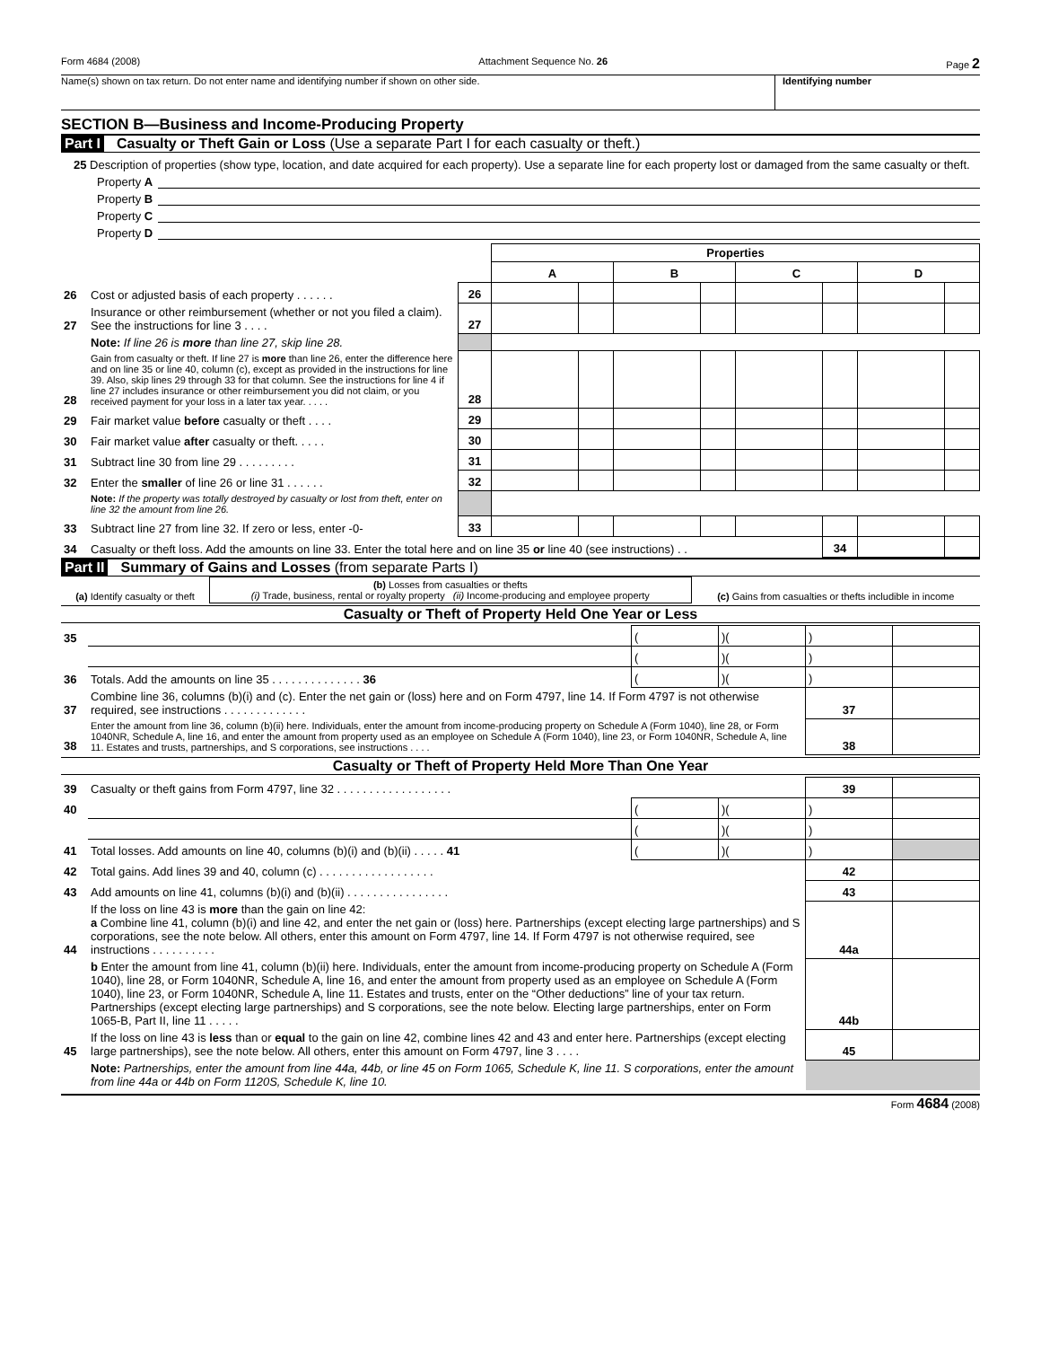Form 4684 (2008) Attachment Sequence No. 26 Page 2
Name(s) shown on tax return. Do not enter name and identifying number if shown on other side.
Identifying number
SECTION B—Business and Income-Producing Property
Part I Casualty or Theft Gain or Loss (Use a separate Part I for each casualty or theft.)
25 Description of properties (show type, location, and date acquired for each property). Use a separate line for each property lost or damaged from the same casualty or theft.
Property A
Property B
Property C
Property D
| | | | Properties | | | | | | | |
| --- | --- | --- | --- | --- | --- | --- | --- | --- | --- | --- |
| | | | A | | B | | C | | D | |
| 26 | Cost or adjusted basis of each property . . . . . . | 26 | | | | | | | | |
| 27 | Insurance or other reimbursement (whether or not you filed a claim). See the instructions for line 3 . . . . | 27 | | | | | | | | |
| | Note: If line 26 is more than line 27, skip line 28. | | | | | | | | | |
| 28 | Gain from casualty or theft. If line 27 is more than line 26, enter the difference here and on line 35 or line 40, column (c), except as provided in the instructions for line 39. Also, skip lines 29 through 33 for that column. See the instructions for line 4 if line 27 includes insurance or other reimbursement you did not claim, or you received payment for your loss in a later tax year. . . . . | 28 | | | | | | | | |
| 29 | Fair market value before casualty or theft . . . . | 29 | | | | | | | | |
| 30 | Fair market value after casualty or theft. . . . . | 30 | | | | | | | | |
| 31 | Subtract line 30 from line 29 . . . . . . . . . | 31 | | | | | | | | |
| 32 | Enter the smaller of line 26 or line 31 . . . . . . | 32 | | | | | | | | |
| | Note: If the property was totally destroyed by casualty or lost from theft, enter on line 32 the amount from line 26. | | | | | | | | | |
| 33 | Subtract line 27 from line 32. If zero or less, enter -0- | 33 | | | | | | | | |
| 34 | Casualty or theft loss. Add the amounts on line 33. Enter the total here and on line 35 or line 40 (see instructions) . . | | | | | | | 34 | | |
Part II Summary of Gains and Losses (from separate Parts I)
| (a) Identify casualty or theft | (b) Losses from casualties or thefts (i) Trade, business, rental or royalty property (ii) Income-producing and employee property | (c) Gains from casualties or thefts includible in income |
Casualty or Theft of Property Held One Year or Less
| 35 | | ( | )( | ) | |
| | | ( | )( | ) | |
| 36 | Totals. Add the amounts on line 35 . . . . . . . . . . . . . . 36 | ( | )( | ) | |
| 37 | Combine line 36, columns (b)(i) and (c). Enter the net gain or (loss) here and on Form 4797, line 14. If Form 4797 is not otherwise required, see instructions . . . . . . . . . . . . . | | | 37 | |
| 38 | Enter the amount from line 36, column (b)(ii) here. Individuals, enter the amount from income-producing property on Schedule A (Form 1040), line 28, or Form 1040NR, Schedule A, line 16, and enter the amount from property used as an employee on Schedule A (Form 1040), line 23, or Form 1040NR, Schedule A, line 11. Estates and trusts, partnerships, and S corporations, see instructions . . . . | | | 38 | |
Casualty or Theft of Property Held More Than One Year
| 39 | Casualty or theft gains from Form 4797, line 32 . . . . . . . . . . . . . . . . . . | | | 39 | |
| 40 | | ( | )( | ) | |
| | | ( | )( | ) | |
| 41 | Total losses. Add amounts on line 40, columns (b)(i) and (b)(ii) . . . . . 41 | ( | )( | ) | |
| 42 | Total gains. Add lines 39 and 40, column (c) . . . . . . . . . . . . . . . . . . | | | 42 | |
| 43 | Add amounts on line 41, columns (b)(i) and (b)(ii) . . . . . . . . . . . . . . . . | | | 43 | |
| 44 | If the loss on line 43 is more than the gain on line 42: a Combine line 41, column (b)(i) and line 42, and enter the net gain or (loss) here. Partnerships (except electing large partnerships) and S corporations, see the note below. All others, enter this amount on Form 4797, line 14. If Form 4797 is not otherwise required, see instructions . . . . . . . . . . | | | 44a | |
| | b Enter the amount from line 41, column (b)(ii) here. Individuals, enter the amount from income-producing property on Schedule A (Form 1040), line 28, or Form 1040NR, Schedule A, line 16, and enter the amount from property used as an employee on Schedule A (Form 1040), line 23, or Form 1040NR, Schedule A, line 11. Estates and trusts, enter on the “Other deductions” line of your tax return. Partnerships (except electing large partnerships) and S corporations, see the note below. Electing large partnerships, enter on Form 1065-B, Part II, line 11 . . . . . | | | 44b | |
| 45 | If the loss on line 43 is less than or equal to the gain on line 42, combine lines 42 and 43 and enter here. Partnerships (except electing large partnerships), see the note below. All others, enter this amount on Form 4797, line 3 . . . . | | | 45 | |
| | Note: Partnerships, enter the amount from line 44a, 44b, or line 45 on Form 1065, Schedule K, line 11. S corporations, enter the amount from line 44a or 44b on Form 1120S, Schedule K, line 10. | | | | |
Form 4684 (2008)